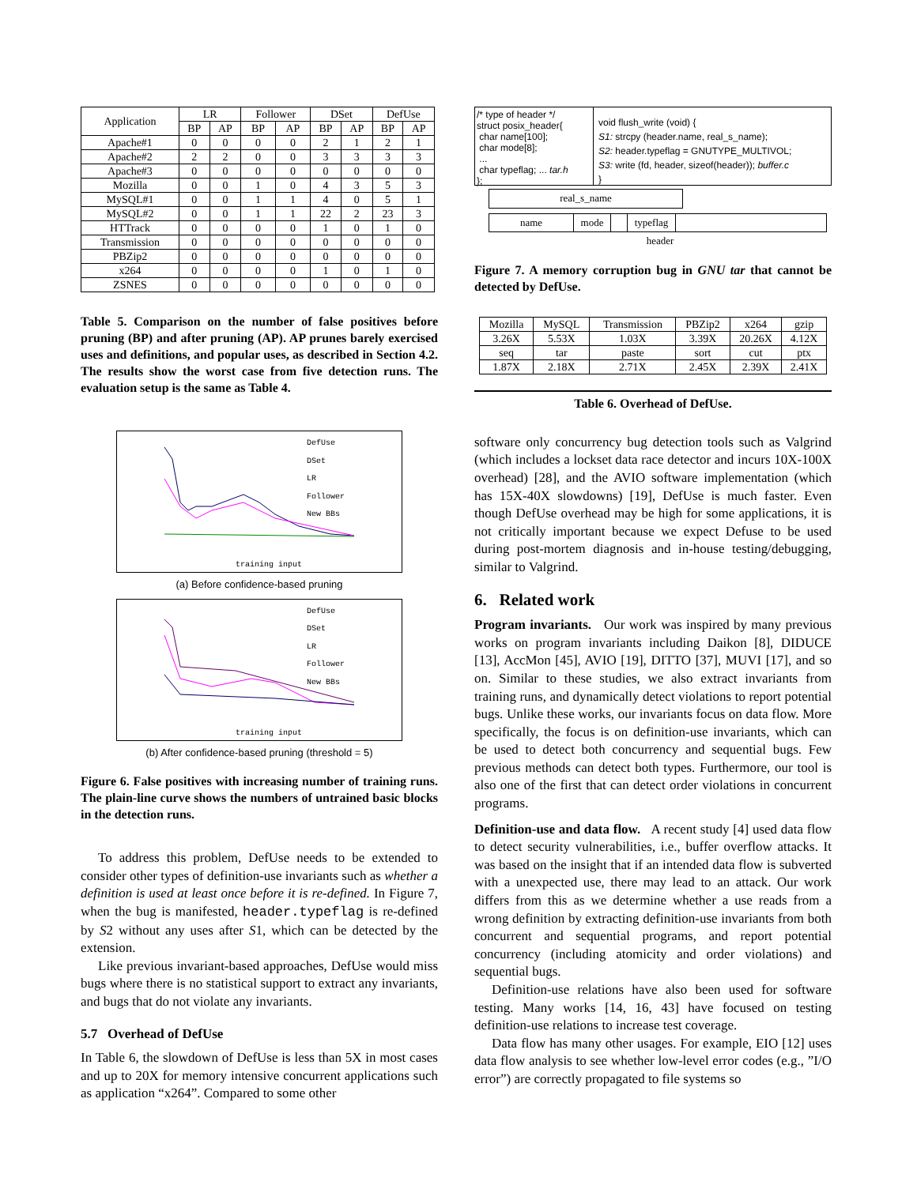| Application | LR | | Follower | | DSet | | DefUse | |
| --- | --- | --- | --- | --- | --- | --- | --- | --- |
| | BP | AP | BP | AP | BP | AP | BP | AP |
| Apache#1 | 0 | 0 | 0 | 0 | 2 | 1 | 2 | 1 |
| Apache#2 | 2 | 2 | 0 | 0 | 3 | 3 | 3 | 3 |
| Apache#3 | 0 | 0 | 0 | 0 | 0 | 0 | 0 | 0 |
| Mozilla | 0 | 0 | 1 | 0 | 4 | 3 | 5 | 3 |
| MySQL#1 | 0 | 0 | 1 | 1 | 4 | 0 | 5 | 1 |
| MySQL#2 | 0 | 0 | 1 | 1 | 22 | 2 | 23 | 3 |
| HTTrack | 0 | 0 | 0 | 0 | 1 | 0 | 1 | 0 |
| Transmission | 0 | 0 | 0 | 0 | 0 | 0 | 0 | 0 |
| PBZip2 | 0 | 0 | 0 | 0 | 0 | 0 | 0 | 0 |
| x264 | 0 | 0 | 0 | 0 | 1 | 0 | 1 | 0 |
| ZSNES | 0 | 0 | 0 | 0 | 0 | 0 | 0 | 0 |
Table 5. Comparison on the number of false positives before pruning (BP) and after pruning (AP). AP prunes barely exercised uses and definitions, and popular uses, as described in Section 4.2. The results show the worst case from five detection runs. The evaluation setup is the same as Table 4.
DefUse
DSet
LR
Follower
New BBs
training input
(a) Before confidence-based pruning
DefUse
DSet
LR
Follower
New BBs
training input
(b) After confidence-based pruning (threshold = 5)
Figure 6. False positives with increasing number of training runs. The plain-line curve shows the numbers of untrained basic blocks in the detection runs.
To address this problem, DefUse needs to be extended to consider other types of definition-use invariants such as whether a definition is used at least once before it is re-defined. In Figure 7, when the bug is manifested, header.typeflag is re-defined by S2 without any uses after S1, which can be detected by the extension.
Like previous invariant-based approaches, DefUse would miss bugs where there is no statistical support to extract any invariants, and bugs that do not violate any invariants.
5.7 Overhead of DefUse
In Table 6, the slowdown of DefUse is less than 5X in most cases and up to 20X for memory intensive concurrent applications such as application “x264”. Compared to some other
/* type of header */
struct posix_header{
char name[100];
char mode[8];
...
char typeflag; ... tar.h
};
void flush_write (void) {
S1: strcpy (header.name, real_s_name);
S2: header.typeflag = GNUTYPE_MULTIVOL;
S3: write (fd, header, sizeof(header)); buffer.c
}
real_s_name
name mode typeflag
header
Figure 7. A memory corruption bug in GNU tar that cannot be detected by DefUse.
| Mozilla | MySQL | Transmission | PBZip2 | x264 | gzip |
| 3.26X | 5.53X | 1.03X | 3.39X | 20.26X | 4.12X |
| seq | tar | paste | sort | cut | ptx |
| 1.87X | 2.18X | 2.71X | 2.45X | 2.39X | 2.41X |
Table 6. Overhead of DefUse.
software only concurrency bug detection tools such as Valgrind (which includes a lockset data race detector and incurs 10X-100X overhead) [28], and the AVIO software implementation (which has 15X-40X slowdowns) [19], DefUse is much faster. Even though DefUse overhead may be high for some applications, it is not critically important because we expect Defuse to be used during post-mortem diagnosis and in-house testing/debugging, similar to Valgrind.
6. Related work
Program invariants. Our work was inspired by many previous works on program invariants including Daikon [8], DIDUCE [13], AccMon [45], AVIO [19], DITTO [37], MUVI [17], and so on. Similar to these studies, we also extract invariants from training runs, and dynamically detect violations to report potential bugs. Unlike these works, our invariants focus on data flow. More specifically, the focus is on definition-use invariants, which can be used to detect both concurrency and sequential bugs. Few previous methods can detect both types. Furthermore, our tool is also one of the first that can detect order violations in concurrent programs.
Definition-use and data flow. A recent study [4] used data flow to detect security vulnerabilities, i.e., buffer overflow attacks. It was based on the insight that if an intended data flow is subverted with a unexpected use, there may lead to an attack. Our work differs from this as we determine whether a use reads from a wrong definition by extracting definition-use invariants from both concurrent and sequential programs, and report potential concurrency (including atomicity and order violations) and sequential bugs.
Definition-use relations have also been used for software testing. Many works [14, 16, 43] have focused on testing definition-use relations to increase test coverage.
Data flow has many other usages. For example, EIO [12] uses data flow analysis to see whether low-level error codes (e.g., ”I/O error”) are correctly propagated to file systems so